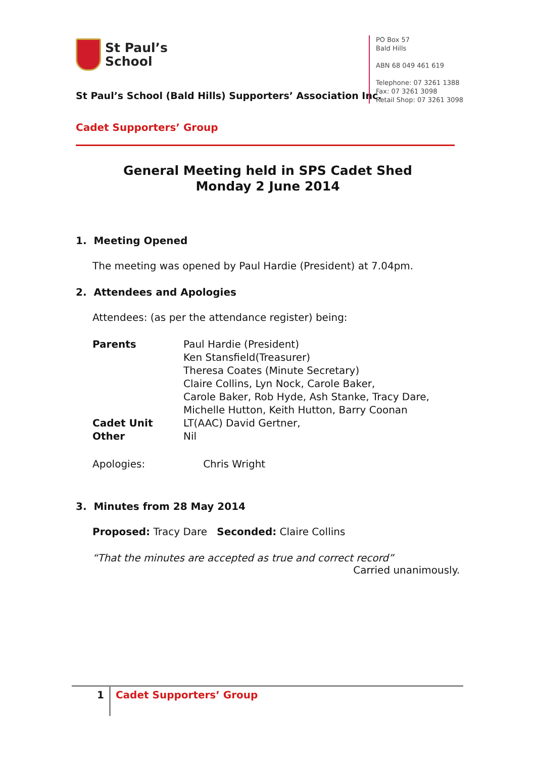St Paul’s
School
St Paul’s School (Bald Hills) Supporters’ Association Inc.
PO Box 57
Bald Hills
ABN 68 049 461 619
Telephone: 07 3261 1388
Fax: 07 3261 3098
Retail Shop: 07 3261 3098
Cadet Supporters’ Group
General Meeting held in SPS Cadet Shed
Monday 2 June 2014
1. Meeting Opened
The meeting was opened by Paul Hardie (President) at 7.04pm.
2. Attendees and Apologies
Attendees: (as per the attendance register) being:
| Parents | Paul Hardie (President) Ken Stansfield(Treasurer) Theresa Coates (Minute Secretary) Claire Collins, Lyn Nock, Carole Baker, Carole Baker, Rob Hyde, Ash Stanke, Tracy Dare, Michelle Hutton, Keith Hutton, Barry Coonan |
| Cadet Unit | LT(AAC) David Gertner, |
| Other | Nil |
Apologies: Chris Wright
3. Minutes from 28 May 2014
Proposed: Tracy Dare Seconded: Claire Collins
“That the minutes are accepted as true and correct record”
Carried unanimously.
1 Cadet Supporters’ Group